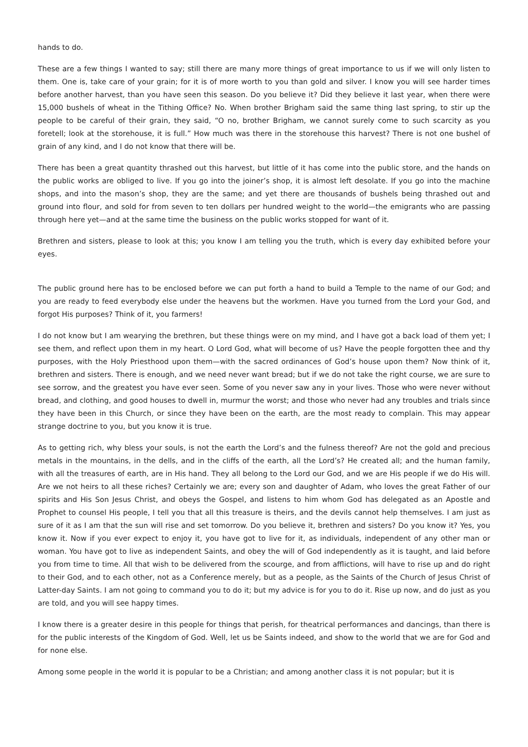hands to do.
These are a few things I wanted to say; still there are many more things of great importance to us if we will only listen to them. One is, take care of your grain; for it is of more worth to you than gold and silver. I know you will see harder times before another harvest, than you have seen this season. Do you believe it? Did they believe it last year, when there were 15,000 bushels of wheat in the Tithing Office? No. When brother Brigham said the same thing last spring, to stir up the people to be careful of their grain, they said, “O no, brother Brigham, we cannot surely come to such scarcity as you foretell; look at the storehouse, it is full.” How much was there in the storehouse this harvest? There is not one bushel of grain of any kind, and I do not know that there will be.
There has been a great quantity thrashed out this harvest, but little of it has come into the public store, and the hands on the public works are obliged to live. If you go into the joiner’s shop, it is almost left desolate. If you go into the machine shops, and into the mason’s shop, they are the same; and yet there are thousands of bushels being thrashed out and ground into flour, and sold for from seven to ten dollars per hundred weight to the world—the emigrants who are passing through here yet—and at the same time the business on the public works stopped for want of it.
Brethren and sisters, please to look at this; you know I am telling you the truth, which is every day exhibited before your eyes.
The public ground here has to be enclosed before we can put forth a hand to build a Temple to the name of our God; and you are ready to feed everybody else under the heavens but the workmen. Have you turned from the Lord your God, and forgot His purposes? Think of it, you farmers!
I do not know but I am wearying the brethren, but these things were on my mind, and I have got a back load of them yet; I see them, and reflect upon them in my heart. O Lord God, what will become of us? Have the people forgotten thee and thy purposes, with the Holy Priesthood upon them—with the sacred ordinances of God’s house upon them? Now think of it, brethren and sisters. There is enough, and we need never want bread; but if we do not take the right course, we are sure to see sorrow, and the greatest you have ever seen. Some of you never saw any in your lives. Those who were never without bread, and clothing, and good houses to dwell in, murmur the worst; and those who never had any troubles and trials since they have been in this Church, or since they have been on the earth, are the most ready to complain. This may appear strange doctrine to you, but you know it is true.
As to getting rich, why bless your souls, is not the earth the Lord’s and the fulness thereof? Are not the gold and precious metals in the mountains, in the dells, and in the cliffs of the earth, all the Lord’s? He created all; and the human family, with all the treasures of earth, are in His hand. They all belong to the Lord our God, and we are His people if we do His will. Are we not heirs to all these riches? Certainly we are; every son and daughter of Adam, who loves the great Father of our spirits and His Son Jesus Christ, and obeys the Gospel, and listens to him whom God has delegated as an Apostle and Prophet to counsel His people, I tell you that all this treasure is theirs, and the devils cannot help themselves. I am just as sure of it as I am that the sun will rise and set tomorrow. Do you believe it, brethren and sisters? Do you know it? Yes, you know it. Now if you ever expect to enjoy it, you have got to live for it, as individuals, independent of any other man or woman. You have got to live as independent Saints, and obey the will of God independently as it is taught, and laid before you from time to time. All that wish to be delivered from the scourge, and from afflictions, will have to rise up and do right to their God, and to each other, not as a Conference merely, but as a people, as the Saints of the Church of Jesus Christ of Latter-day Saints. I am not going to command you to do it; but my advice is for you to do it. Rise up now, and do just as you are told, and you will see happy times.
I know there is a greater desire in this people for things that perish, for theatrical performances and dancings, than there is for the public interests of the Kingdom of God. Well, let us be Saints indeed, and show to the world that we are for God and for none else.
Among some people in the world it is popular to be a Christian; and among another class it is not popular; but it is